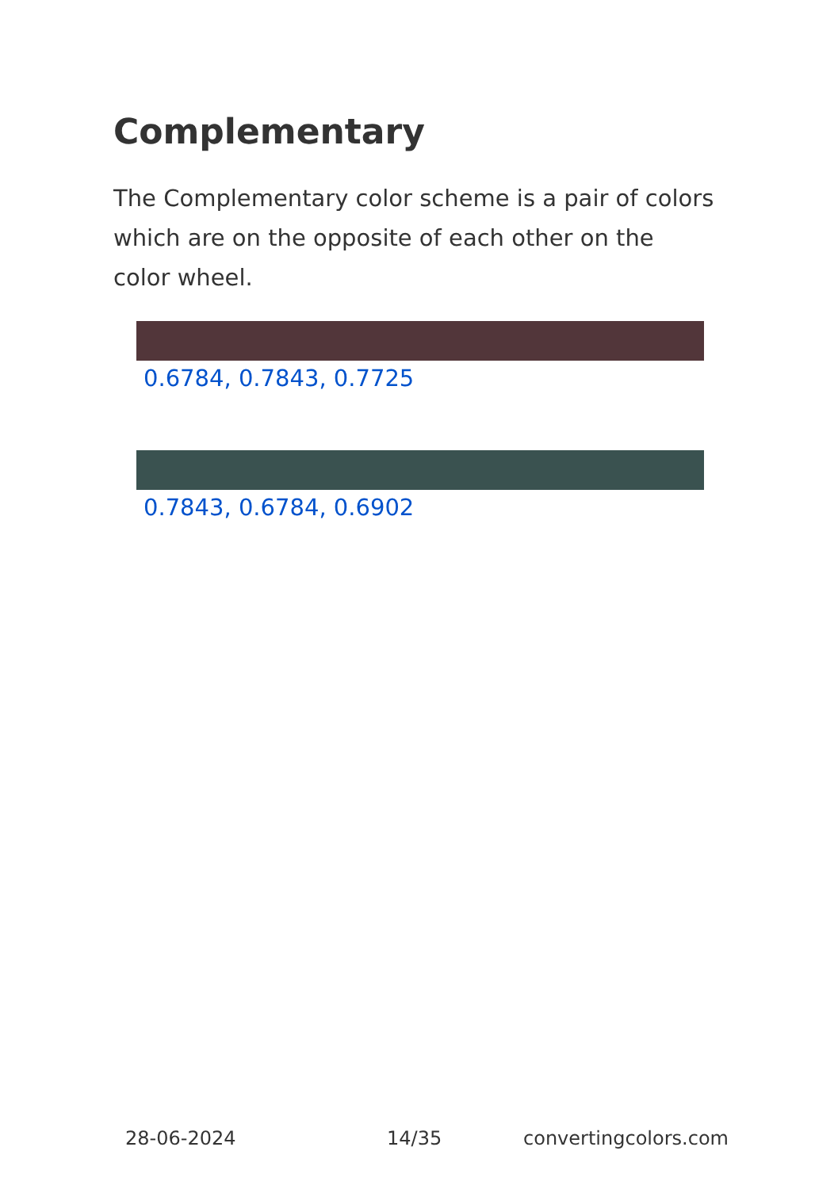Complementary
The Complementary color scheme is a pair of colors which are on the opposite of each other on the color wheel.
0.6784, 0.7843, 0.7725
0.7843, 0.6784, 0.6902
28-06-2024 14/35 convertingcolors.com